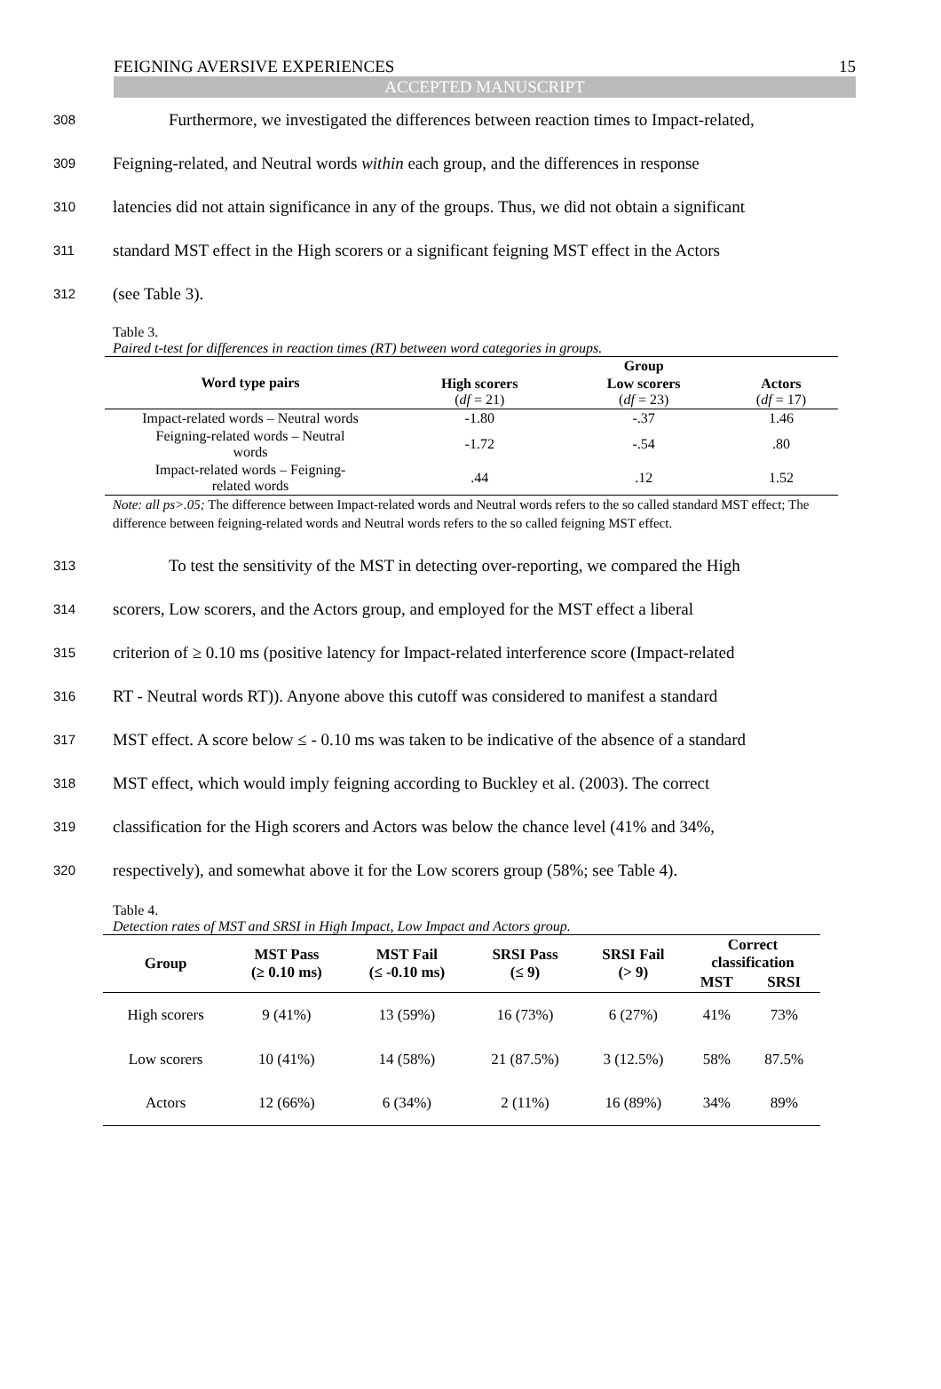FEIGNING AVERSIVE EXPERIENCES 15
ACCEPTED MANUSCRIPT
308 Furthermore, we investigated the differences between reaction times to Impact-related,
309 Feigning-related, and Neutral words within each group, and the differences in response
310 latencies did not attain significance in any of the groups. Thus, we did not obtain a significant
311 standard MST effect in the High scorers or a significant feigning MST effect in the Actors
312 (see Table 3).
Table 3.
Paired t-test for differences in reaction times (RT) between word categories in groups.
| Word type pairs | | Group | |
| --- | --- | --- | --- |
| | High scorers ( df = 21) | Low scorers ( df = 23) | Actors ( df = 17) |
| Impact-related words – Neutral words | -1.80 | -.37 | 1.46 |
| Feigning-related words – Neutral words | -1.72 | -.54 | .80 |
| Impact-related words – Feigning- related words | .44 | .12 | 1.52 |
Note: all ps>.05; The difference between Impact-related words and Neutral words refers to the so called standard MST effect; The difference between feigning-related words and Neutral words refers to the so called feigning MST effect.
313 To test the sensitivity of the MST in detecting over-reporting, we compared the High
314 scorers, Low scorers, and the Actors group, and employed for the MST effect a liberal
315 criterion of ≥ 0.10 ms (positive latency for Impact-related interference score (Impact-related
316 RT - Neutral words RT)). Anyone above this cutoff was considered to manifest a standard
317 MST effect. A score below ≤ - 0.10 ms was taken to be indicative of the absence of a standard
318 MST effect, which would imply feigning according to Buckley et al. (2003). The correct
319 classification for the High scorers and Actors was below the chance level (41% and 34%,
320 respectively), and somewhat above it for the Low scorers group (58%; see Table 4).
Table 4.
Detection rates of MST and SRSI in High Impact, Low Impact and Actors group.
| Group | MST Pass (≥ 0.10 ms) | MST Fail (≤ -0.10 ms) | SRSI Pass (≤ 9) | SRSI Fail (> 9) | Correct classification | |
| --- | --- | --- | --- | --- | --- | --- |
| | | | | | MST | SRSI |
| High scorers | 9 (41%) | 13 (59%) | 16 (73%) | 6 (27%) | 41% | 73% |
| Low scorers | 10 (41%) | 14 (58%) | 21 (87.5%) | 3 (12.5%) | 58% | 87.5% |
| Actors | 12 (66%) | 6 (34%) | 2 (11%) | 16 (89%) | 34% | 89% |